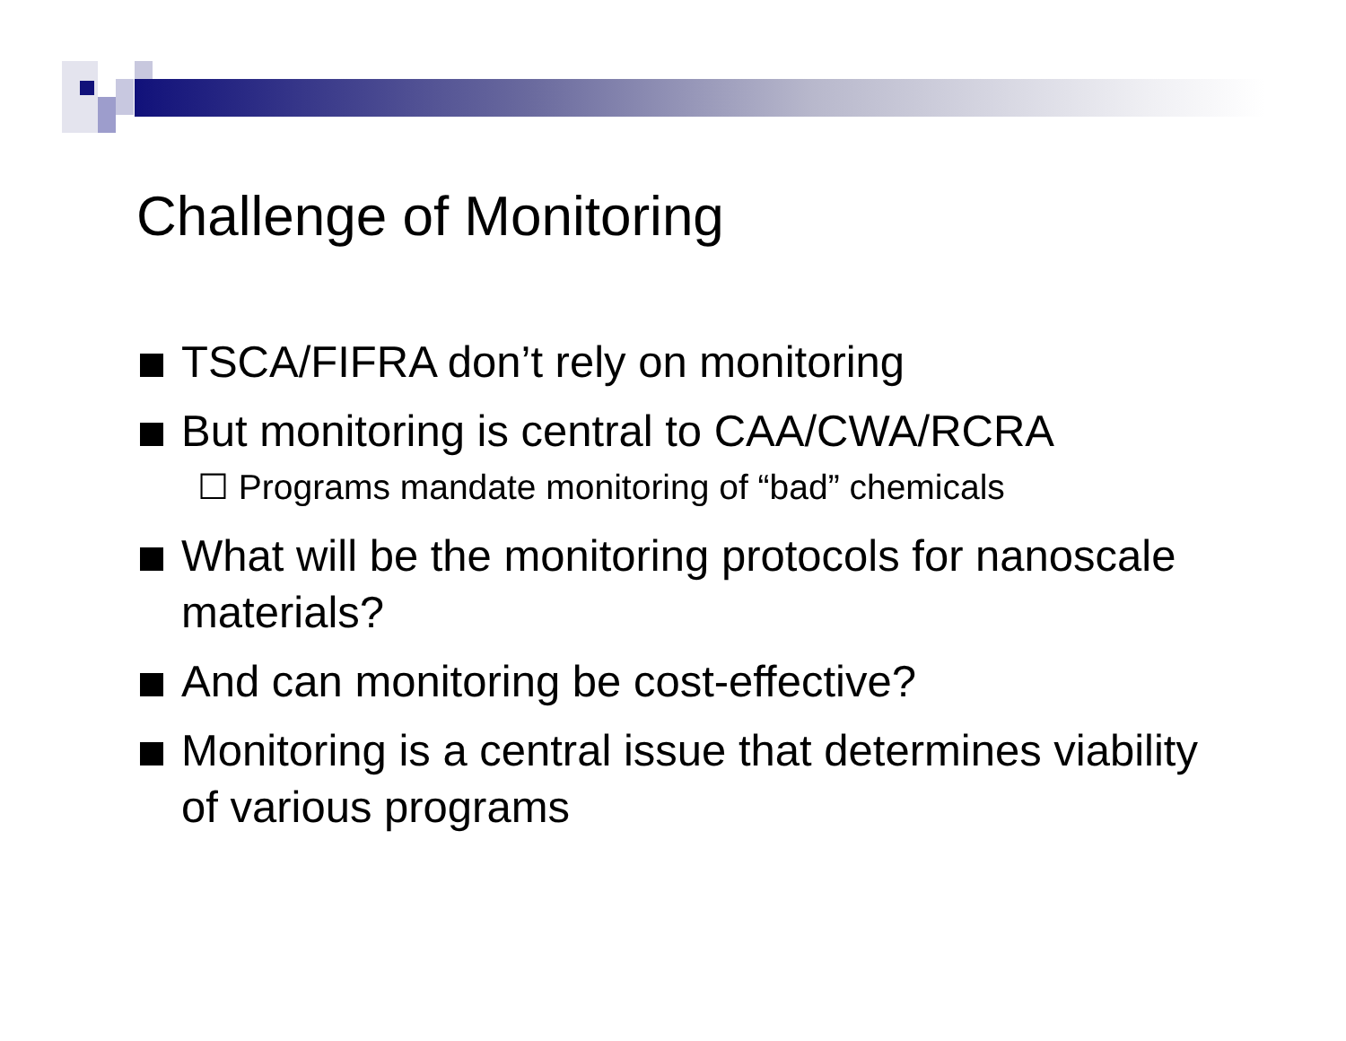Challenge of Monitoring
TSCA/FIFRA don’t rely on monitoring
But monitoring is central to CAA/CWA/RCRA
☐ Programs mandate monitoring of “bad” chemicals
What will be the monitoring protocols for nanoscale materials?
And can monitoring be cost-effective?
Monitoring is a central issue that determines viability of various programs